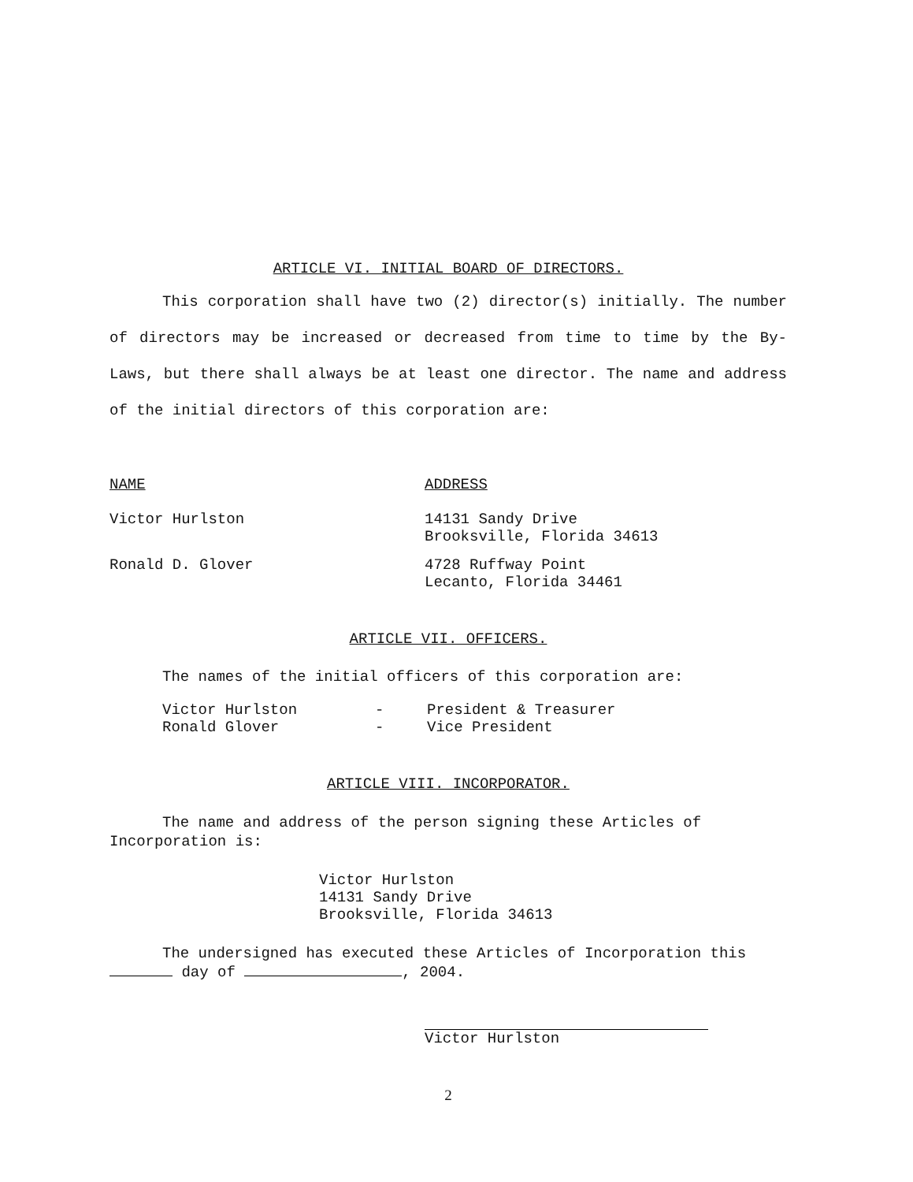ARTICLE VI. INITIAL BOARD OF DIRECTORS.
This corporation shall have two (2) director(s) initially. The number of directors may be increased or decreased from time to time by the By-Laws, but there shall always be at least one director. The name and address of the initial directors of this corporation are:
| NAME | ADDRESS |
| Victor Hurlston | 14131 Sandy Drive Brooksville, Florida 34613 |
| Ronald D. Glover | 4728 Ruffway Point Lecanto, Florida 34461 |
ARTICLE VII. OFFICERS.
The names of the initial officers of this corporation are:
| Victor Hurlston | - | President & Treasurer |
| Ronald Glover | - | Vice President |
ARTICLE VIII. INCORPORATOR.
The name and address of the person signing these Articles of Incorporation is:
Victor Hurlston
14131 Sandy Drive
Brooksville, Florida 34613
The undersigned has executed these Articles of Incorporation this day of , 2004.
Victor Hurlston
2